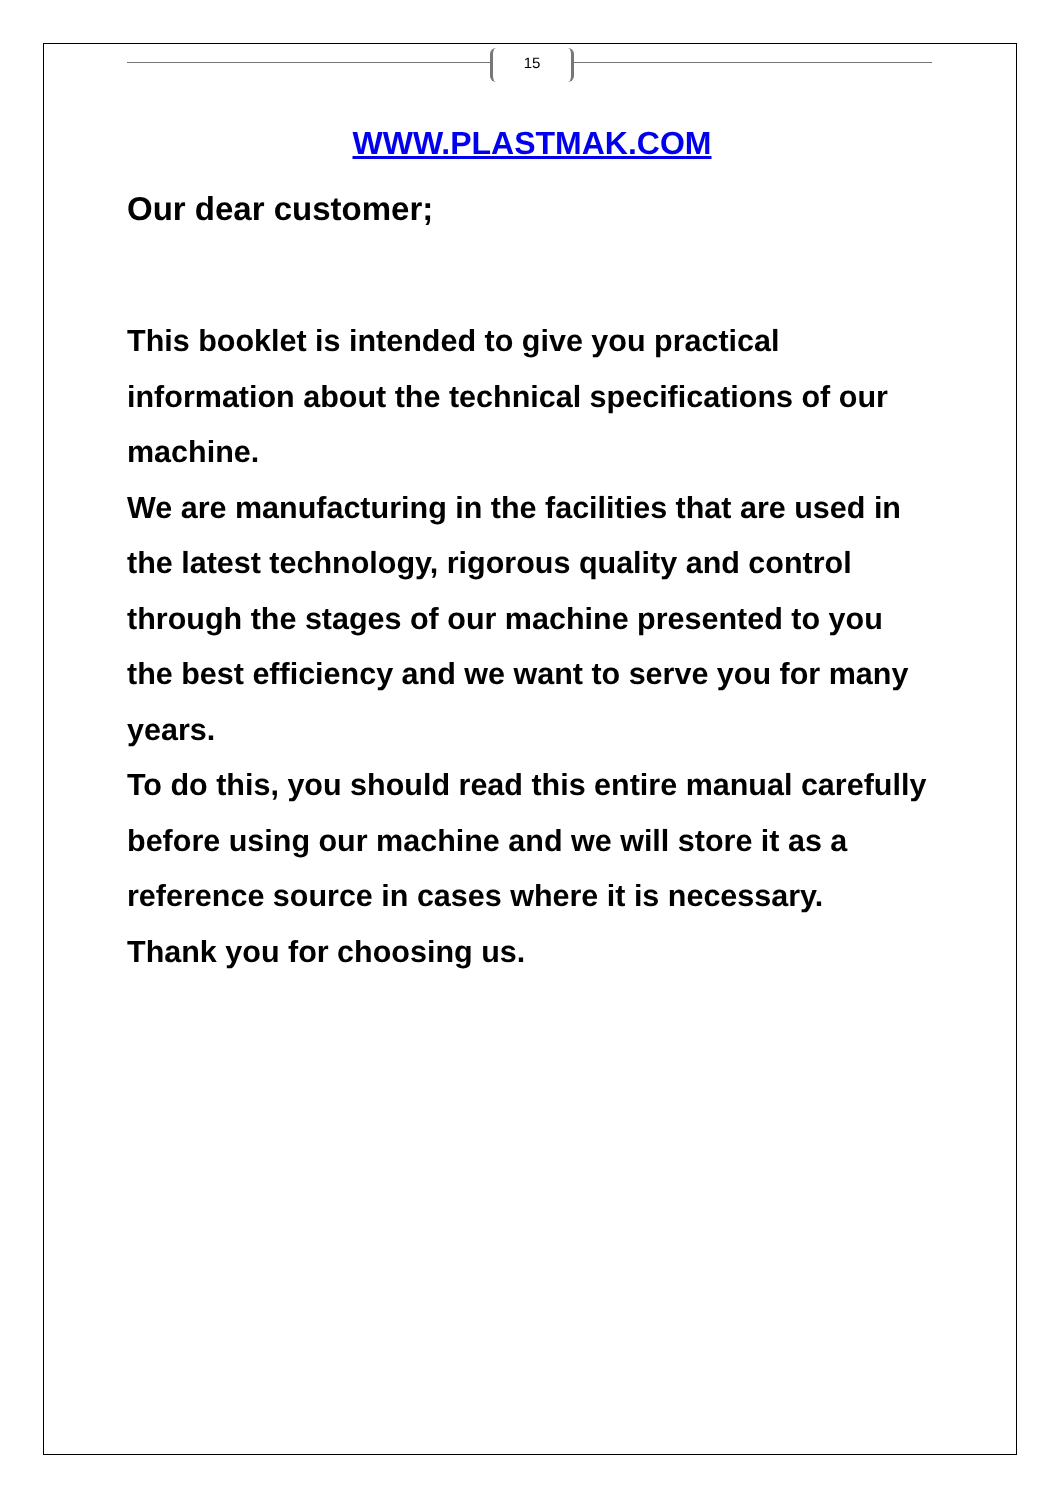15
WWW.PLASTMAK.COM
Our dear customer;
This booklet is intended to give you practical information about the technical specifications of our machine.
We are manufacturing in the facilities that are used in the latest technology, rigorous quality and control through the stages of our machine presented to you the best efficiency and we want to serve you for many years.
To do this, you should read this entire manual carefully before using our machine and we will store it as a reference source in cases where it is necessary.
Thank you for choosing us.